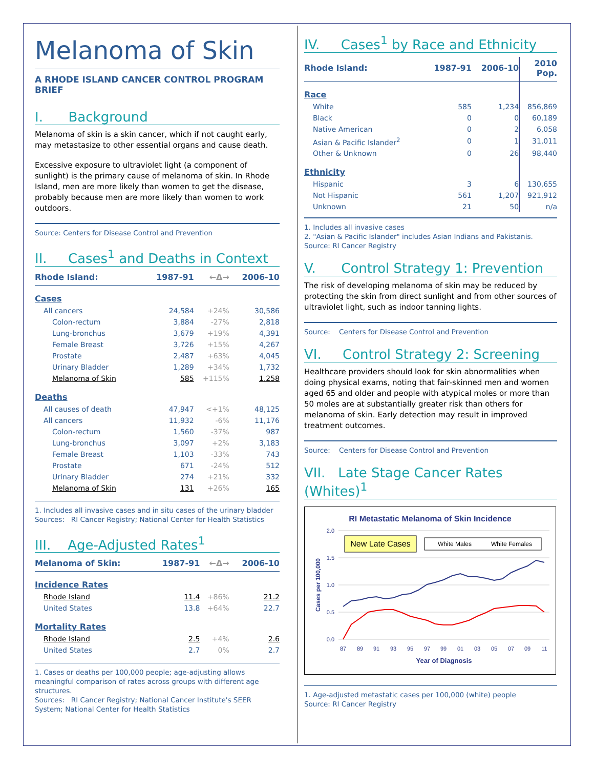Melanoma of Skin
A RHODE ISLAND CANCER CONTROL PROGRAM BRIEF
I. Background
Melanoma of skin is a skin cancer, which if not caught early, may metastasize to other essential organs and cause death.
Excessive exposure to ultraviolet light (a component of sunlight) is the primary cause of melanoma of skin. In Rhode Island, men are more likely than women to get the disease, probably because men are more likely than women to work outdoors.
Source: Centers for Disease Control and Prevention
II. Cases<sup>1</sup> and Deaths in Context
| Rhode Island: | 1987-91 | ←Δ→ | 2006-10 |
| --- | --- | --- | --- |
| Cases | | | |
| All cancers | 24,584 | +24% | 30,586 |
| Colon-rectum | 3,884 | -27% | 2,818 |
| Lung-bronchus | 3,679 | +19% | 4,391 |
| Female Breast | 3,726 | +15% | 4,267 |
| Prostate | 2,487 | +63% | 4,045 |
| Urinary Bladder | 1,289 | +34% | 1,732 |
| Melanoma of Skin | 585 | +115% | 1,258 |
| Deaths | | | |
| All causes of death | 47,947 | <+1% | 48,125 |
| All cancers | 11,932 | -6% | 11,176 |
| Colon-rectum | 1,560 | -37% | 987 |
| Lung-bronchus | 3,097 | +2% | 3,183 |
| Female Breast | 1,103 | -33% | 743 |
| Prostate | 671 | -24% | 512 |
| Urinary Bladder | 274 | +21% | 332 |
| Melanoma of Skin | 131 | +26% | 165 |
1. Includes all invasive cases and in situ cases of the urinary bladder
Sources: RI Cancer Registry; National Center for Health Statistics
III. Age-Adjusted Rates<sup>1</sup>
| Melanoma of Skin: | 1987-91 | ←Δ→ | 2006-10 |
| --- | --- | --- | --- |
| Incidence Rates | | | |
| Rhode Island | 11.4 | +86% | 21.2 |
| United States | 13.8 | +64% | 22.7 |
| Mortality Rates | | | |
| Rhode Island | 2.5 | +4% | 2.6 |
| United States | 2.7 | 0% | 2.7 |
1. Cases or deaths per 100,000 people; age-adjusting allows meaningful comparison of rates across groups with different age structures.
Sources: RI Cancer Registry; National Cancer Institute's SEER System; National Center for Health Statistics
IV. Cases<sup>1</sup> by Race and Ethnicity
| Rhode Island: | 1987-91 | 2006-10 | 2010 Pop. |
| --- | --- | --- | --- |
| Race | | | |
| White | 585 | 1,234 | 856,869 |
| Black | 0 | 0 | 60,189 |
| Native American | 0 | 2 | 6,058 |
| Asian & Pacific Islander<sup>2</sup> | 0 | 1 | 31,011 |
| Other & Unknown | 0 | 26 | 98,440 |
| Ethnicity | | | |
| Hispanic | 3 | 6 | 130,655 |
| Not Hispanic | 561 | 1,207 | 921,912 |
| Unknown | 21 | 50 | n/a |
1. Includes all invasive cases
2. "Asian & Pacific Islander" includes Asian Indians and Pakistanis.
Source: RI Cancer Registry
V. Control Strategy 1: Prevention
The risk of developing melanoma of skin may be reduced by protecting the skin from direct sunlight and from other sources of ultraviolet light, such as indoor tanning lights.
Source: Centers for Disease Control and Prevention
VI. Control Strategy 2: Screening
Healthcare providers should look for skin abnormalities when doing physical exams, noting that fair-skinned men and women aged 65 and older and people with atypical moles or more than 50 moles are at substantially greater risk than others for melanoma of skin. Early detection may result in improved treatment outcomes.
Source: Centers for Disease Control and Prevention
VII. Late Stage Cancer Rates (Whites)<sup>1</sup>
RI Metastatic Melanoma of Skin Incidence
2.0
1.5
1.0
0.5
0.0
87
89
91
93
95
97
99
01
03
05
07
09
11
Year of Diagnosis
Cases per 100,000
New Late Cases
White Males
White Females
1. Age-adjusted metastatic cases per 100,000 (white) people
Source: RI Cancer Registry